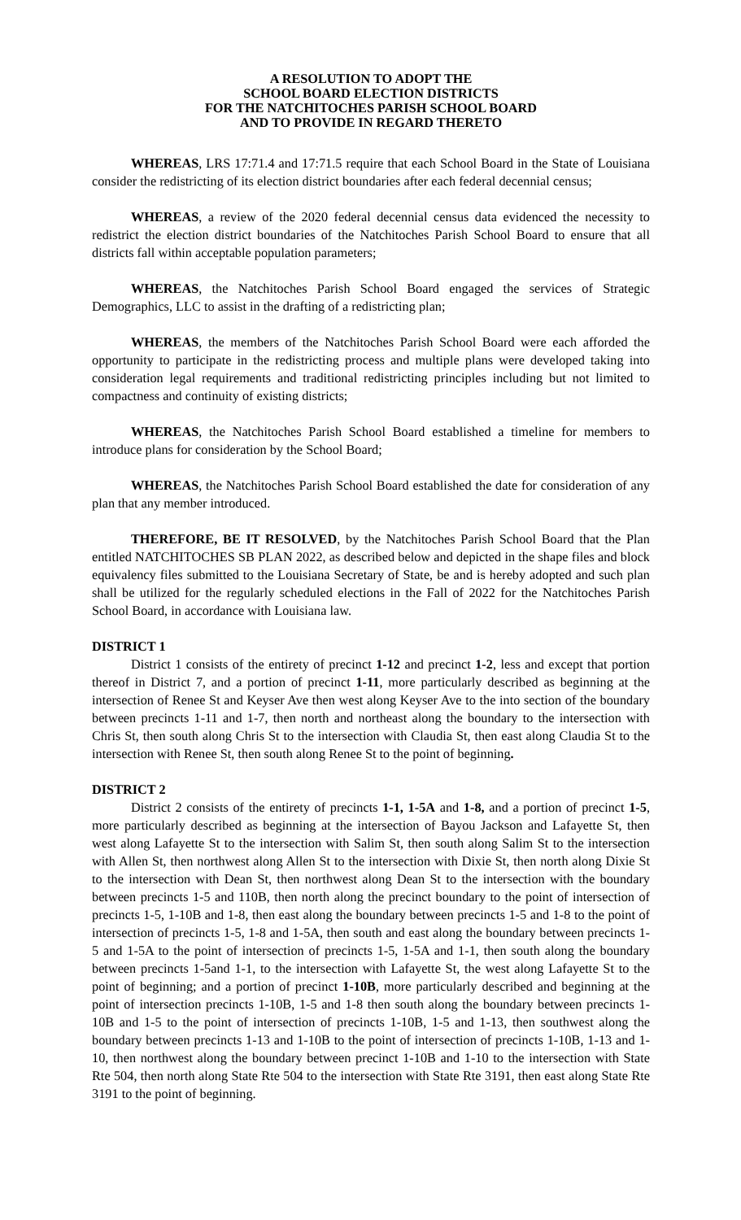A RESOLUTION TO ADOPT THE
SCHOOL BOARD ELECTION DISTRICTS
FOR THE NATCHITOCHES PARISH SCHOOL BOARD
AND TO PROVIDE IN REGARD THERETO
WHEREAS, LRS 17:71.4 and 17:71.5 require that each School Board in the State of Louisiana consider the redistricting of its election district boundaries after each federal decennial census;
WHEREAS, a review of the 2020 federal decennial census data evidenced the necessity to redistrict the election district boundaries of the Natchitoches Parish School Board to ensure that all districts fall within acceptable population parameters;
WHEREAS, the Natchitoches Parish School Board engaged the services of Strategic Demographics, LLC to assist in the drafting of a redistricting plan;
WHEREAS, the members of the Natchitoches Parish School Board were each afforded the opportunity to participate in the redistricting process and multiple plans were developed taking into consideration legal requirements and traditional redistricting principles including but not limited to compactness and continuity of existing districts;
WHEREAS, the Natchitoches Parish School Board established a timeline for members to introduce plans for consideration by the School Board;
WHEREAS, the Natchitoches Parish School Board established the date for consideration of any plan that any member introduced.
THEREFORE, BE IT RESOLVED, by the Natchitoches Parish School Board that the Plan entitled NATCHITOCHES SB PLAN 2022, as described below and depicted in the shape files and block equivalency files submitted to the Louisiana Secretary of State, be and is hereby adopted and such plan shall be utilized for the regularly scheduled elections in the Fall of 2022 for the Natchitoches Parish School Board, in accordance with Louisiana law.
DISTRICT 1
District 1 consists of the entirety of precinct 1-12 and precinct 1-2, less and except that portion thereof in District 7, and a portion of precinct 1-11, more particularly described as beginning at the intersection of Renee St and Keyser Ave then west along Keyser Ave to the into section of the boundary between precincts 1-11 and 1-7, then north and northeast along the boundary to the intersection with Chris St, then south along Chris St to the intersection with Claudia St, then east along Claudia St to the intersection with Renee St, then south along Renee St to the point of beginning.
DISTRICT 2
District 2 consists of the entirety of precincts 1-1, 1-5A and 1-8, and a portion of precinct 1-5, more particularly described as beginning at the intersection of Bayou Jackson and Lafayette St, then west along Lafayette St to the intersection with Salim St, then south along Salim St to the intersection with Allen St, then northwest along Allen St to the intersection with Dixie St, then north along Dixie St to the intersection with Dean St, then northwest along Dean St to the intersection with the boundary between precincts 1-5 and 110B, then north along the precinct boundary to the point of intersection of precincts 1-5, 1-10B and 1-8, then east along the boundary between precincts 1-5 and 1-8 to the point of intersection of precincts 1-5, 1-8 and 1-5A, then south and east along the boundary between precincts 1-5 and 1-5A to the point of intersection of precincts 1-5, 1-5A and 1-1, then south along the boundary between precincts 1-5and 1-1, to the intersection with Lafayette St, the west along Lafayette St to the point of beginning; and a portion of precinct 1-10B, more particularly described and beginning at the point of intersection precincts 1-10B, 1-5 and 1-8 then south along the boundary between precincts 1-10B and 1-5 to the point of intersection of precincts 1-10B, 1-5 and 1-13, then southwest along the boundary between precincts 1-13 and 1-10B to the point of intersection of precincts 1-10B, 1-13 and 1-10, then northwest along the boundary between precinct 1-10B and 1-10 to the intersection with State Rte 504, then north along State Rte 504 to the intersection with State Rte 3191, then east along State Rte 3191 to the point of beginning.